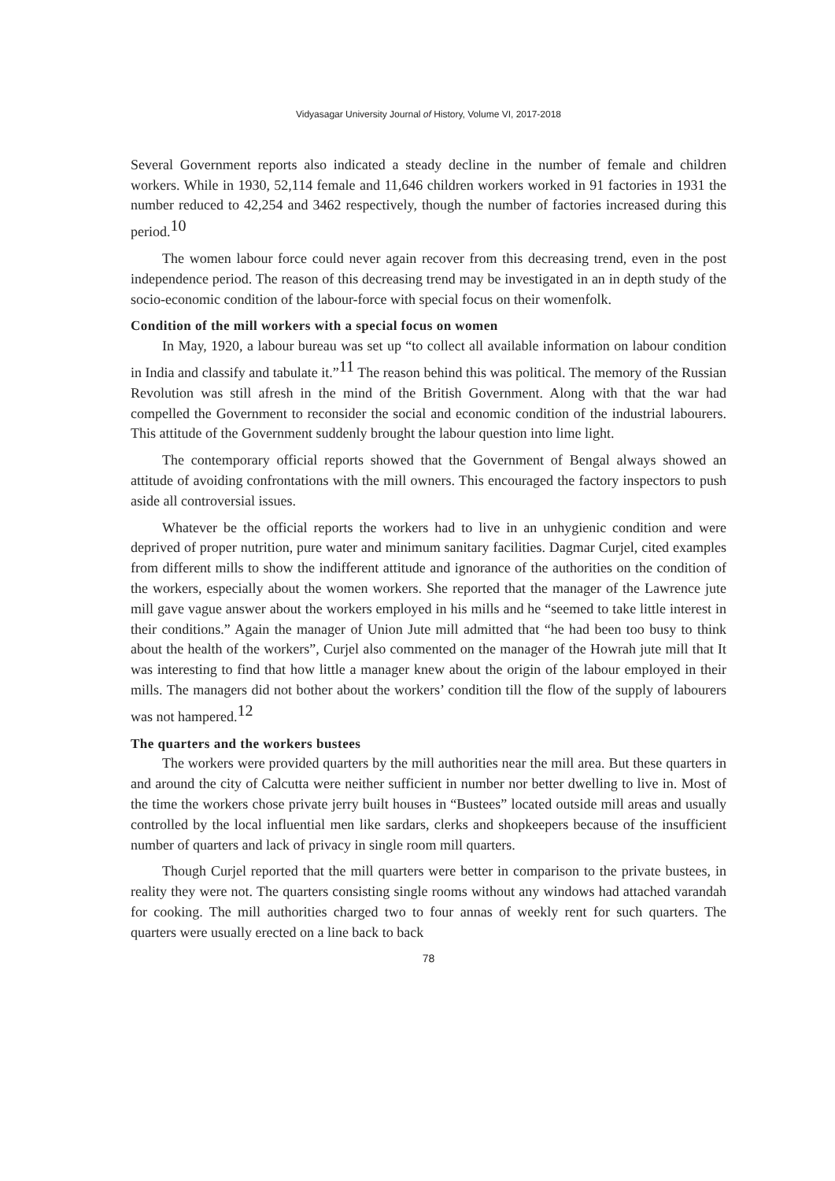Vidyasagar University Journal of History, Volume VI, 2017-2018
Several Government reports also indicated a steady decline in the number of female and children workers. While in 1930, 52,114 female and 11,646 children workers worked in 91 factories in 1931 the number reduced to 42,254 and 3462 respectively, though the number of factories increased during this period.<sup>10</sup>
The women labour force could never again recover from this decreasing trend, even in the post independence period. The reason of this decreasing trend may be investigated in an in depth study of the socio-economic condition of the labour-force with special focus on their womenfolk.
Condition of the mill workers with a special focus on women
In May, 1920, a labour bureau was set up “to collect all available information on labour condition in India and classify and tabulate it.”<sup>11</sup> The reason behind this was political. The memory of the Russian Revolution was still afresh in the mind of the British Government. Along with that the war had compelled the Government to reconsider the social and economic condition of the industrial labourers. This attitude of the Government suddenly brought the labour question into lime light.
The contemporary official reports showed that the Government of Bengal always showed an attitude of avoiding confrontations with the mill owners. This encouraged the factory inspectors to push aside all controversial issues.
Whatever be the official reports the workers had to live in an unhygienic condition and were deprived of proper nutrition, pure water and minimum sanitary facilities. Dagmar Curjel, cited examples from different mills to show the indifferent attitude and ignorance of the authorities on the condition of the workers, especially about the women workers. She reported that the manager of the Lawrence jute mill gave vague answer about the workers employed in his mills and he “seemed to take little interest in their conditions.” Again the manager of Union Jute mill admitted that “he had been too busy to think about the health of the workers”, Curjel also commented on the manager of the Howrah jute mill that It was interesting to find that how little a manager knew about the origin of the labour employed in their mills. The managers did not bother about the workers’ condition till the flow of the supply of labourers was not hampered.<sup>12</sup>
The quarters and the workers bustees
The workers were provided quarters by the mill authorities near the mill area. But these quarters in and around the city of Calcutta were neither sufficient in number nor better dwelling to live in. Most of the time the workers chose private jerry built houses in “Bustees” located outside mill areas and usually controlled by the local influential men like sardars, clerks and shopkeepers because of the insufficient number of quarters and lack of privacy in single room mill quarters.
Though Curjel reported that the mill quarters were better in comparison to the private bustees, in reality they were not. The quarters consisting single rooms without any windows had attached varandah for cooking. The mill authorities charged two to four annas of weekly rent for such quarters. The quarters were usually erected on a line back to back
78